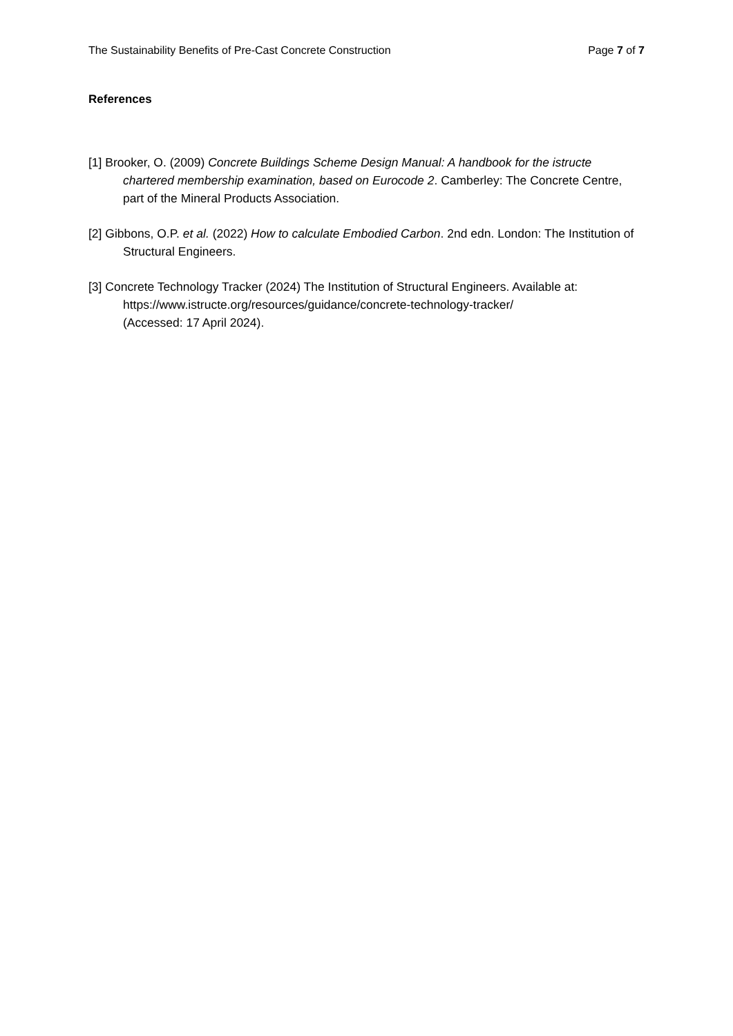The Sustainability Benefits of Pre-Cast Concrete Construction Page 7 of 7
References
[1] Brooker, O. (2009) Concrete Buildings Scheme Design Manual: A handbook for the istructe chartered membership examination, based on Eurocode 2. Camberley: The Concrete Centre, part of the Mineral Products Association.
[2] Gibbons, O.P. et al. (2022) How to calculate Embodied Carbon. 2nd edn. London: The Institution of Structural Engineers.
[3] Concrete Technology Tracker (2024) The Institution of Structural Engineers. Available at: https://www.istructe.org/resources/guidance/concrete-technology-tracker/
(Accessed: 17 April 2024).